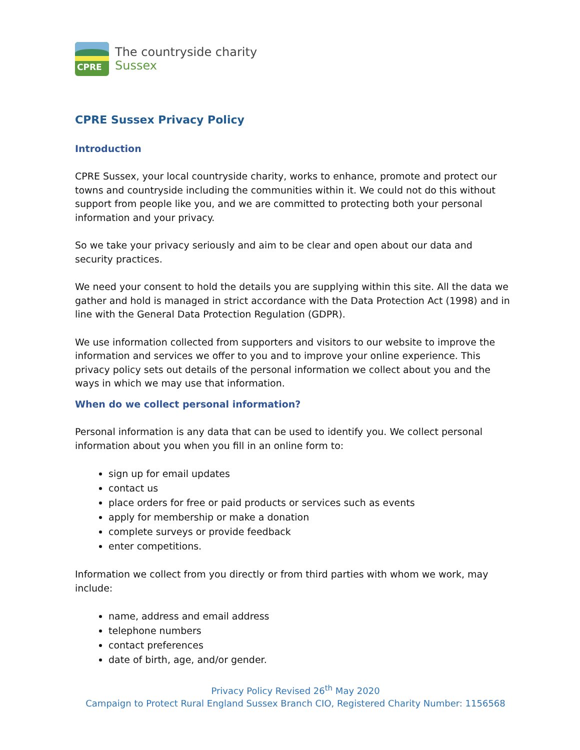CPRE
The countryside charity
Sussex
CPRE Sussex Privacy Policy
Introduction
CPRE Sussex, your local countryside charity, works to enhance, promote and protect our towns and countryside including the communities within it. We could not do this without support from people like you, and we are committed to protecting both your personal information and your privacy.
So we take your privacy seriously and aim to be clear and open about our data and security practices.
We need your consent to hold the details you are supplying within this site. All the data we gather and hold is managed in strict accordance with the Data Protection Act (1998) and in line with the General Data Protection Regulation (GDPR).
We use information collected from supporters and visitors to our website to improve the information and services we offer to you and to improve your online experience. This privacy policy sets out details of the personal information we collect about you and the ways in which we may use that information.
When do we collect personal information?
Personal information is any data that can be used to identify you. We collect personal information about you when you fill in an online form to:
sign up for email updates
contact us
place orders for free or paid products or services such as events
apply for membership or make a donation
complete surveys or provide feedback
enter competitions.
Information we collect from you directly or from third parties with whom we work, may include:
name, address and email address
telephone numbers
contact preferences
date of birth, age, and/or gender.
Privacy Policy Revised 26<sup>th</sup> May 2020
Campaign to Protect Rural England Sussex Branch CIO, Registered Charity Number: 1156568